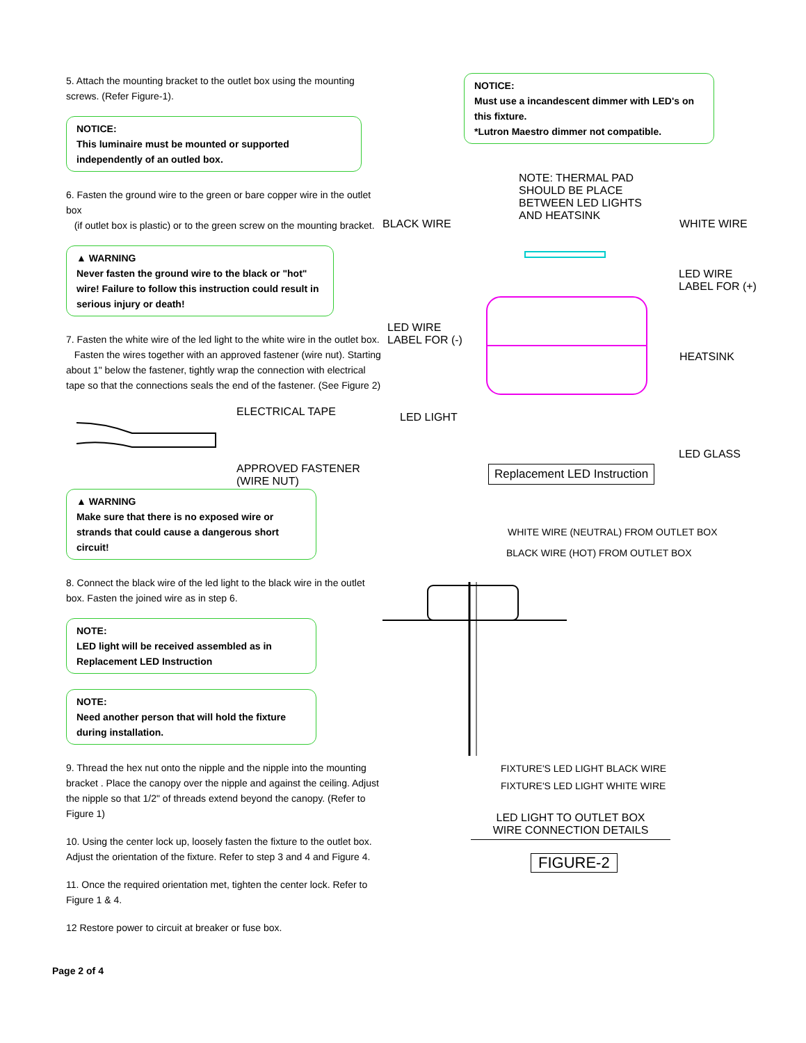5. Attach the mounting bracket to the outlet box using the mounting screws. (Refer Figure-1).
NOTICE:
This luminaire must be mounted or supported independently of an outled box.
6. Fasten the ground wire to the green or bare copper wire in the outlet box
(if outlet box is plastic) or to the green screw on the mounting bracket.
▲ WARNING
Never fasten the ground wire to the black or "hot" wire! Failure to follow this instruction could result in serious injury or death!
7. Fasten the white wire of the led light to the white wire in the outlet box.
Fasten the wires together with an approved fastener (wire nut). Starting about 1" below the fastener, tightly wrap the connection with electrical tape so that the connections seals the end of the fastener. (See Figure 2)
ELECTRICAL TAPE
APPROVED FASTENER
(WIRE NUT)
▲ WARNING
Make sure that there is no exposed wire or strands that could cause a dangerous short circuit!
8. Connect the black wire of the led light to the black wire in the outlet box. Fasten the joined wire as in step 6.
NOTE:
LED light will be received assembled as in Replacement LED Instruction
NOTE:
Need another person that will hold the fixture during installation.
9. Thread the hex nut onto the nipple and the nipple into the mounting bracket . Place the canopy over the nipple and against the ceiling. Adjust the nipple so that 1/2" of threads extend beyond the canopy. (Refer to Figure 1)
10. Using the center lock up, loosely fasten the fixture to the outlet box. Adjust the orientation of the fixture. Refer to step 3 and 4 and Figure 4.
11. Once the required orientation met, tighten the center lock. Refer to Figure 1 & 4.
12 Restore power to circuit at breaker or fuse box.
Page 2 of 4
NOTICE:
Must use a incandescent dimmer with LED's on this fixture.
*Lutron Maestro dimmer not compatible.
NOTE: THERMAL PAD
SHOULD BE PLACE
BETWEEN LED LIGHTS
AND HEATSINK BLACK WIRE WHITE WIRE
LED WIRE
LABEL FOR (+)
LED WIRE
LABEL FOR (-)
HEATSINK
LED LIGHT
LED GLASS
Replacement LED Instruction
WHITE WIRE (NEUTRAL) FROM OUTLET BOX
BLACK WIRE (HOT) FROM OUTLET BOX
FIXTURE'S LED LIGHT BLACK WIRE
FIXTURE'S LED LIGHT WHITE WIRE
LED LIGHT TO OUTLET BOX
WIRE CONNECTION DETAILS
FIGURE-2